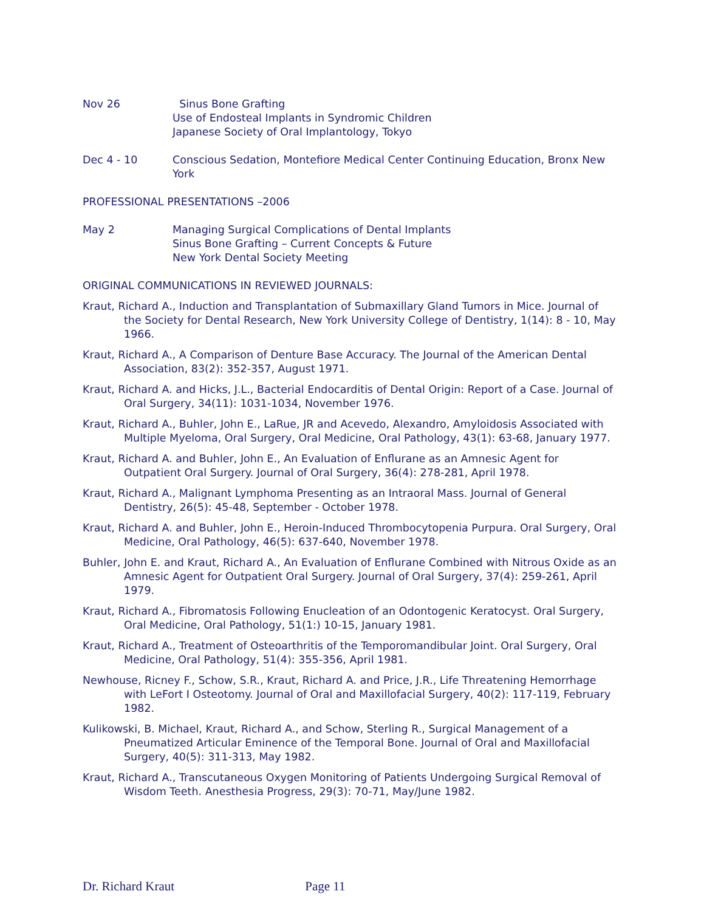Nov 26 Sinus Bone Grafting
Use of Endosteal Implants in Syndromic Children
Japanese Society of Oral Implantology, Tokyo
Dec 4 - 10 Conscious Sedation, Montefiore Medical Center Continuing Education, Bronx New York
PROFESSIONAL PRESENTATIONS –2006
May 2 Managing Surgical Complications of Dental Implants
Sinus Bone Grafting – Current Concepts & Future
New York Dental Society Meeting
ORIGINAL COMMUNICATIONS IN REVIEWED JOURNALS:
Kraut, Richard A., Induction and Transplantation of Submaxillary Gland Tumors in Mice. Journal of the Society for Dental Research, New York University College of Dentistry, 1(14): 8 - 10, May 1966.
Kraut, Richard A., A Comparison of Denture Base Accuracy. The Journal of the American Dental Association, 83(2): 352-357, August 1971.
Kraut, Richard A. and Hicks, J.L., Bacterial Endocarditis of Dental Origin: Report of a Case. Journal of Oral Surgery, 34(11): 1031-1034, November 1976.
Kraut, Richard A., Buhler, John E., LaRue, JR and Acevedo, Alexandro, Amyloidosis Associated with Multiple Myeloma, Oral Surgery, Oral Medicine, Oral Pathology, 43(1): 63-68, January 1977.
Kraut, Richard A. and Buhler, John E., An Evaluation of Enflurane as an Amnesic Agent for Outpatient Oral Surgery. Journal of Oral Surgery, 36(4): 278-281, April 1978.
Kraut, Richard A., Malignant Lymphoma Presenting as an Intraoral Mass. Journal of General Dentistry, 26(5): 45-48, September - October 1978.
Kraut, Richard A. and Buhler, John E., Heroin-Induced Thrombocytopenia Purpura. Oral Surgery, Oral Medicine, Oral Pathology, 46(5): 637-640, November 1978.
Buhler, John E. and Kraut, Richard A., An Evaluation of Enflurane Combined with Nitrous Oxide as an Amnesic Agent for Outpatient Oral Surgery. Journal of Oral Surgery, 37(4): 259-261, April 1979.
Kraut, Richard A., Fibromatosis Following Enucleation of an Odontogenic Keratocyst. Oral Surgery, Oral Medicine, Oral Pathology, 51(1:) 10-15, January 1981.
Kraut, Richard A., Treatment of Osteoarthritis of the Temporomandibular Joint. Oral Surgery, Oral Medicine, Oral Pathology, 51(4): 355-356, April 1981.
Newhouse, Ricney F., Schow, S.R., Kraut, Richard A. and Price, J.R., Life Threatening Hemorrhage with LeFort I Osteotomy. Journal of Oral and Maxillofacial Surgery, 40(2): 117-119, February 1982.
Kulikowski, B. Michael, Kraut, Richard A., and Schow, Sterling R., Surgical Management of a Pneumatized Articular Eminence of the Temporal Bone. Journal of Oral and Maxillofacial Surgery, 40(5): 311-313, May 1982.
Kraut, Richard A., Transcutaneous Oxygen Monitoring of Patients Undergoing Surgical Removal of Wisdom Teeth. Anesthesia Progress, 29(3): 70-71, May/June 1982.
Dr. Richard Kraut Page 11